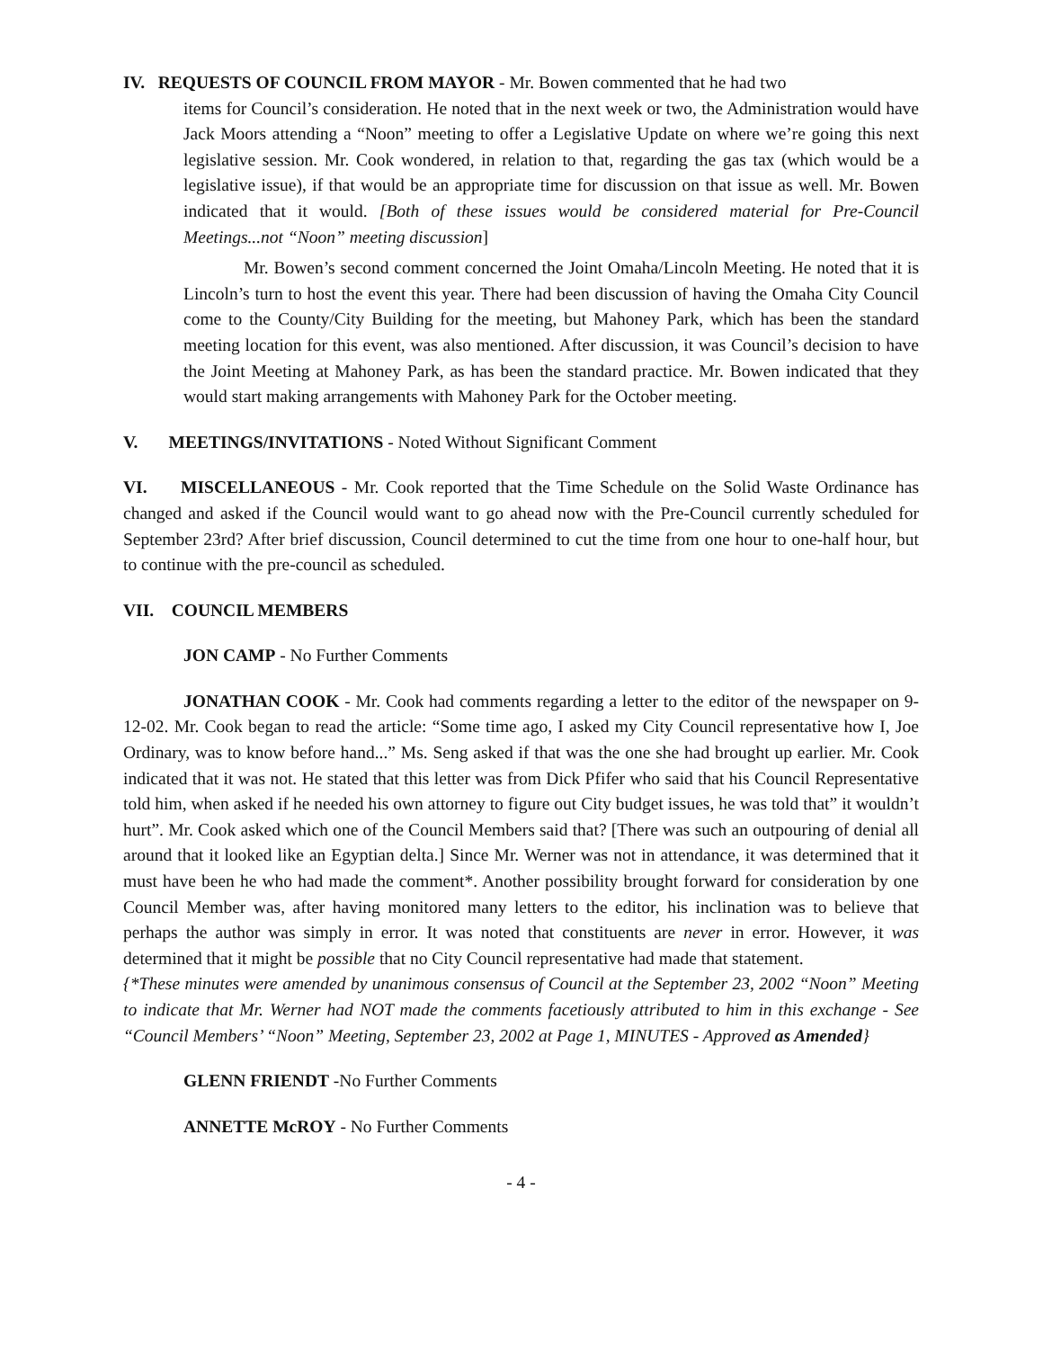IV. REQUESTS OF COUNCIL FROM MAYOR - Mr. Bowen commented that he had two
items for Council’s consideration. He noted that in the next week or two, the Administration would have Jack Moors attending a “Noon” meeting to offer a Legislative Update on where we’re going this next legislative session. Mr. Cook wondered, in relation to that, regarding the gas tax (which would be a legislative issue), if that would be an appropriate time for discussion on that issue as well. Mr. Bowen indicated that it would. [Both of these issues would be considered material for Pre-Council Meetings...not “Noon” meeting discussion]
Mr. Bowen’s second comment concerned the Joint Omaha/Lincoln Meeting. He noted that it is Lincoln’s turn to host the event this year. There had been discussion of having the Omaha City Council come to the County/City Building for the meeting, but Mahoney Park, which has been the standard meeting location for this event, was also mentioned. After discussion, it was Council’s decision to have the Joint Meeting at Mahoney Park, as has been the standard practice. Mr. Bowen indicated that they would start making arrangements with Mahoney Park for the October meeting.
V. MEETINGS/INVITATIONS - Noted Without Significant Comment
VI. MISCELLANEOUS - Mr. Cook reported that the Time Schedule on the Solid Waste Ordinance has changed and asked if the Council would want to go ahead now with the Pre-Council currently scheduled for September 23rd? After brief discussion, Council determined to cut the time from one hour to one-half hour, but to continue with the pre-council as scheduled.
VII. COUNCIL MEMBERS
JON CAMP - No Further Comments
JONATHAN COOK - Mr. Cook had comments regarding a letter to the editor of the newspaper on 9-12-02. Mr. Cook began to read the article: “Some time ago, I asked my City Council representative how I, Joe Ordinary, was to know before hand...” Ms. Seng asked if that was the one she had brought up earlier. Mr. Cook indicated that it was not. He stated that this letter was from Dick Pfifer who said that his Council Representative told him, when asked if he needed his own attorney to figure out City budget issues, he was told that” it wouldn’t hurt”. Mr. Cook asked which one of the Council Members said that? [There was such an outpouring of denial all around that it looked like an Egyptian delta.] Since Mr. Werner was not in attendance, it was determined that it must have been he who had made the comment*. Another possibility brought forward for consideration by one Council Member was, after having monitored many letters to the editor, his inclination was to believe that perhaps the author was simply in error. It was noted that constituents are never in error. However, it was determined that it might be possible that no City Council representative had made that statement.
{*These minutes were amended by unanimous consensus of Council at the September 23, 2002 “Noon” Meeting to indicate that Mr. Werner had NOT made the comments facetiously attributed to him in this exchange - See “Council Members’ “Noon” Meeting, September 23, 2002 at Page 1, MINUTES - Approved as Amended}
GLENN FRIENDT -No Further Comments
ANNETTE McROY - No Further Comments
- 4 -